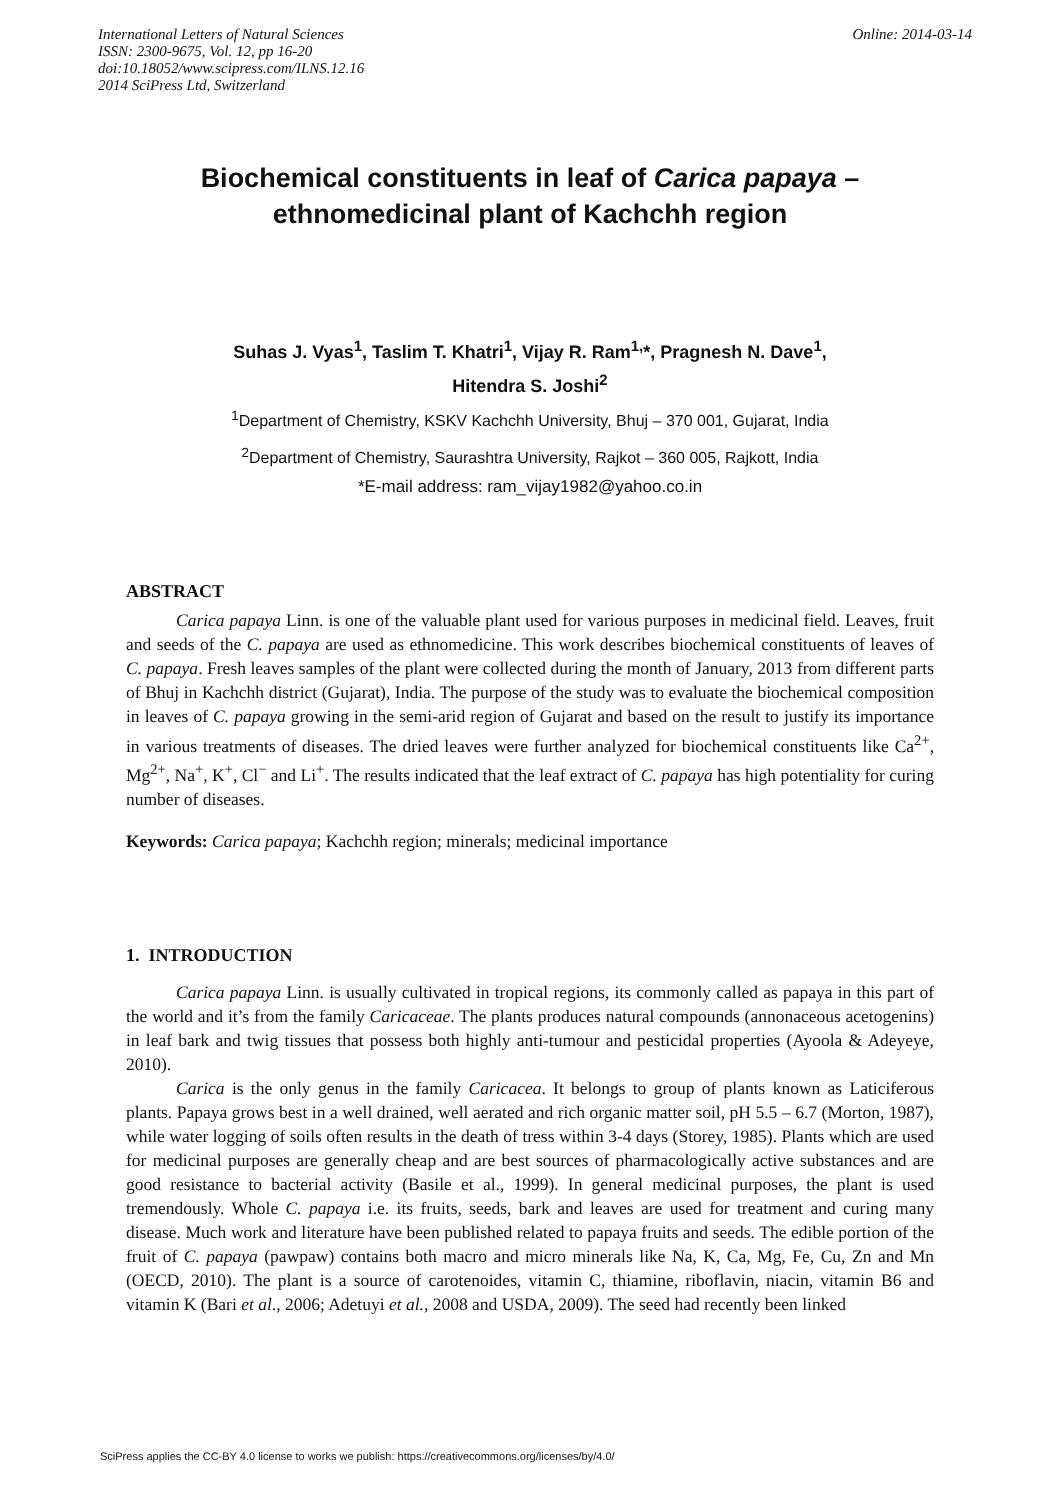International Letters of Natural Sciences
ISSN: 2300-9675, Vol. 12, pp 16-20
doi:10.18052/www.scipress.com/ILNS.12.16
2014 SciPress Ltd, Switzerland
Online: 2014-03-14
Biochemical constituents in leaf of Carica papaya –
ethnomedicinal plant of Kachchh region
Suhas J. Vyas<sup>1</sup>, Taslim T. Khatri<sup>1</sup>, Vijay R. Ram<sup>1,</sup>*, Pragnesh N. Dave<sup>1</sup>,
Hitendra S. Joshi<sup>2</sup>
<sup>1</sup> Department of Chemistry, KSKV Kachchh University, Bhuj – 370 001, Gujarat, India
<sup>2</sup> Department of Chemistry, Saurashtra University, Rajkot – 360 005, Rajkott, India
*E-mail address: ram_vijay1982@yahoo.co.in
ABSTRACT
Carica papaya Linn. is one of the valuable plant used for various purposes in medicinal field. Leaves, fruit and seeds of the C. papaya are used as ethnomedicine. This work describes biochemical constituents of leaves of C. papaya. Fresh leaves samples of the plant were collected during the month of January, 2013 from different parts of Bhuj in Kachchh district (Gujarat), India. The purpose of the study was to evaluate the biochemical composition in leaves of C. papaya growing in the semi-arid region of Gujarat and based on the result to justify its importance in various treatments of diseases. The dried leaves were further analyzed for biochemical constituents like Ca<sup>2+</sup>, Mg<sup>2+</sup>, Na<sup>+</sup>, K<sup>+</sup>, Cl<sup>−</sup> and Li<sup>+</sup>. The results indicated that the leaf extract of C. papaya has high potentiality for curing number of diseases.
Keywords: Carica papaya; Kachchh region; minerals; medicinal importance
1. INTRODUCTION
Carica papaya Linn. is usually cultivated in tropical regions, its commonly called as papaya in this part of the world and it’s from the family Caricaceae. The plants produces natural compounds (annonaceous acetogenins) in leaf bark and twig tissues that possess both highly anti-tumour and pesticidal properties (Ayoola & Adeyeye, 2010).
Carica is the only genus in the family Caricacea. It belongs to group of plants known as Laticiferous plants. Papaya grows best in a well drained, well aerated and rich organic matter soil, pH 5.5 – 6.7 (Morton, 1987), while water logging of soils often results in the death of tress within 3-4 days (Storey, 1985). Plants which are used for medicinal purposes are generally cheap and are best sources of pharmacologically active substances and are good resistance to bacterial activity (Basile et al., 1999). In general medicinal purposes, the plant is used tremendously. Whole C. papaya i.e. its fruits, seeds, bark and leaves are used for treatment and curing many disease. Much work and literature have been published related to papaya fruits and seeds. The edible portion of the fruit of C. papaya (pawpaw) contains both macro and micro minerals like Na, K, Ca, Mg, Fe, Cu, Zn and Mn (OECD, 2010). The plant is a source of carotenoides, vitamin C, thiamine, riboflavin, niacin, vitamin B6 and vitamin K (Bari et al., 2006; Adetuyi et al., 2008 and USDA, 2009). The seed had recently been linked
SciPress applies the CC-BY 4.0 license to works we publish: https://creativecommons.org/licenses/by/4.0/